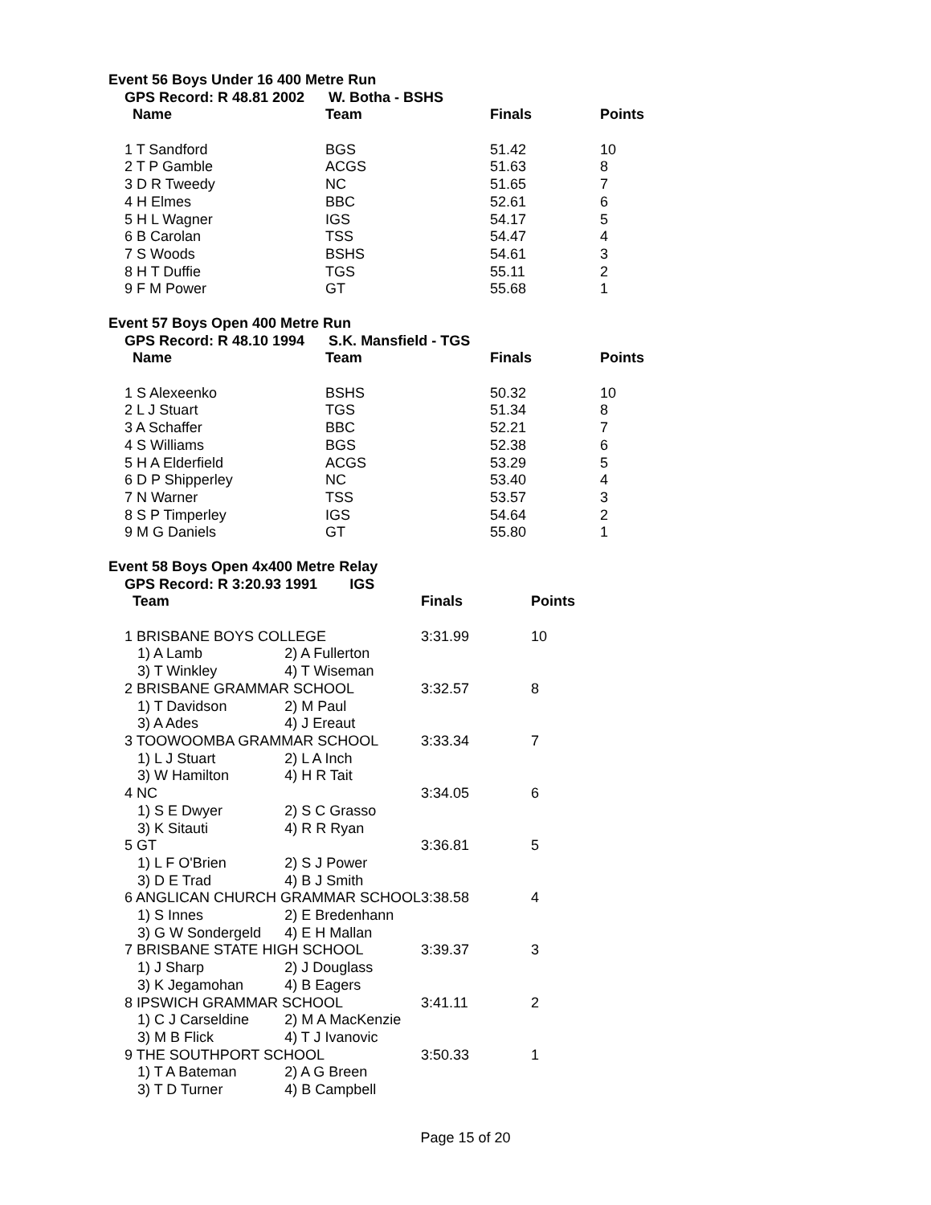Event 56 Boys Under 16 400 Metre Run
GPS Record: R 48.81 2002 W. Botha - BSHS
| Name | Team | Finals | Points |
| --- | --- | --- | --- |
| 1 T Sandford | BGS | 51.42 | 10 |
| 2 T P Gamble | ACGS | 51.63 | 8 |
| 3 D R Tweedy | NC | 51.65 | 7 |
| 4 H Elmes | BBC | 52.61 | 6 |
| 5 H L Wagner | IGS | 54.17 | 5 |
| 6 B Carolan | TSS | 54.47 | 4 |
| 7 S Woods | BSHS | 54.61 | 3 |
| 8 H T Duffie | TGS | 55.11 | 2 |
| 9 F M Power | GT | 55.68 | 1 |
Event 57 Boys Open 400 Metre Run
GPS Record: R 48.10 1994 S.K. Mansfield - TGS
| Name | Team | Finals | Points |
| --- | --- | --- | --- |
| 1 S Alexeenko | BSHS | 50.32 | 10 |
| 2 L J Stuart | TGS | 51.34 | 8 |
| 3 A Schaffer | BBC | 52.21 | 7 |
| 4 S Williams | BGS | 52.38 | 6 |
| 5 H A Elderfield | ACGS | 53.29 | 5 |
| 6 D P Shipperley | NC | 53.40 | 4 |
| 7 N Warner | TSS | 53.57 | 3 |
| 8 S P Timperley | IGS | 54.64 | 2 |
| 9 M G Daniels | GT | 55.80 | 1 |
Event 58 Boys Open 4x400 Metre Relay
GPS Record: R 3:20.93 1991 IGS
| Team | | Finals | Points |
| --- | --- | --- | --- |
| 1 BRISBANE BOYS COLLEGE | | 3:31.99 | 10 |
| 1) A Lamb | 2) A Fullerton | | |
| 3) T Winkley | 4) T Wiseman | | |
| 2 BRISBANE GRAMMAR SCHOOL | | 3:32.57 | 8 |
| 1) T Davidson | 2) M Paul | | |
| 3) A Ades | 4) J Ereaut | | |
| 3 TOOWOOMBA GRAMMAR SCHOOL | | 3:33.34 | 7 |
| 1) L J Stuart | 2) L A Inch | | |
| 3) W Hamilton | 4) H R Tait | | |
| 4 NC | | 3:34.05 | 6 |
| 1) S E Dwyer | 2) S C Grasso | | |
| 3) K Sitauti | 4) R R Ryan | | |
| 5 GT | | 3:36.81 | 5 |
| 1) L F O'Brien | 2) S J Power | | |
| 3) D E Trad | 4) B J Smith | | |
| 6 ANGLICAN CHURCH GRAMMAR SCHOOL | | 3:38.58 | 4 |
| 1) S Innes | 2) E Bredenhann | | |
| 3) G W Sondergeld | 4) E H Mallan | | |
| 7 BRISBANE STATE HIGH SCHOOL | | 3:39.37 | 3 |
| 1) J Sharp | 2) J Douglass | | |
| 3) K Jegamohan | 4) B Eagers | | |
| 8 IPSWICH GRAMMAR SCHOOL | | 3:41.11 | 2 |
| 1) C J Carseldine | 2) M A MacKenzie | | |
| 3) M B Flick | 4) T J Ivanovic | | |
| 9 THE SOUTHPORT SCHOOL | | 3:50.33 | 1 |
| 1) T A Bateman | 2) A G Breen | | |
| 3) T D Turner | 4) B Campbell | | |
Page 15 of 20